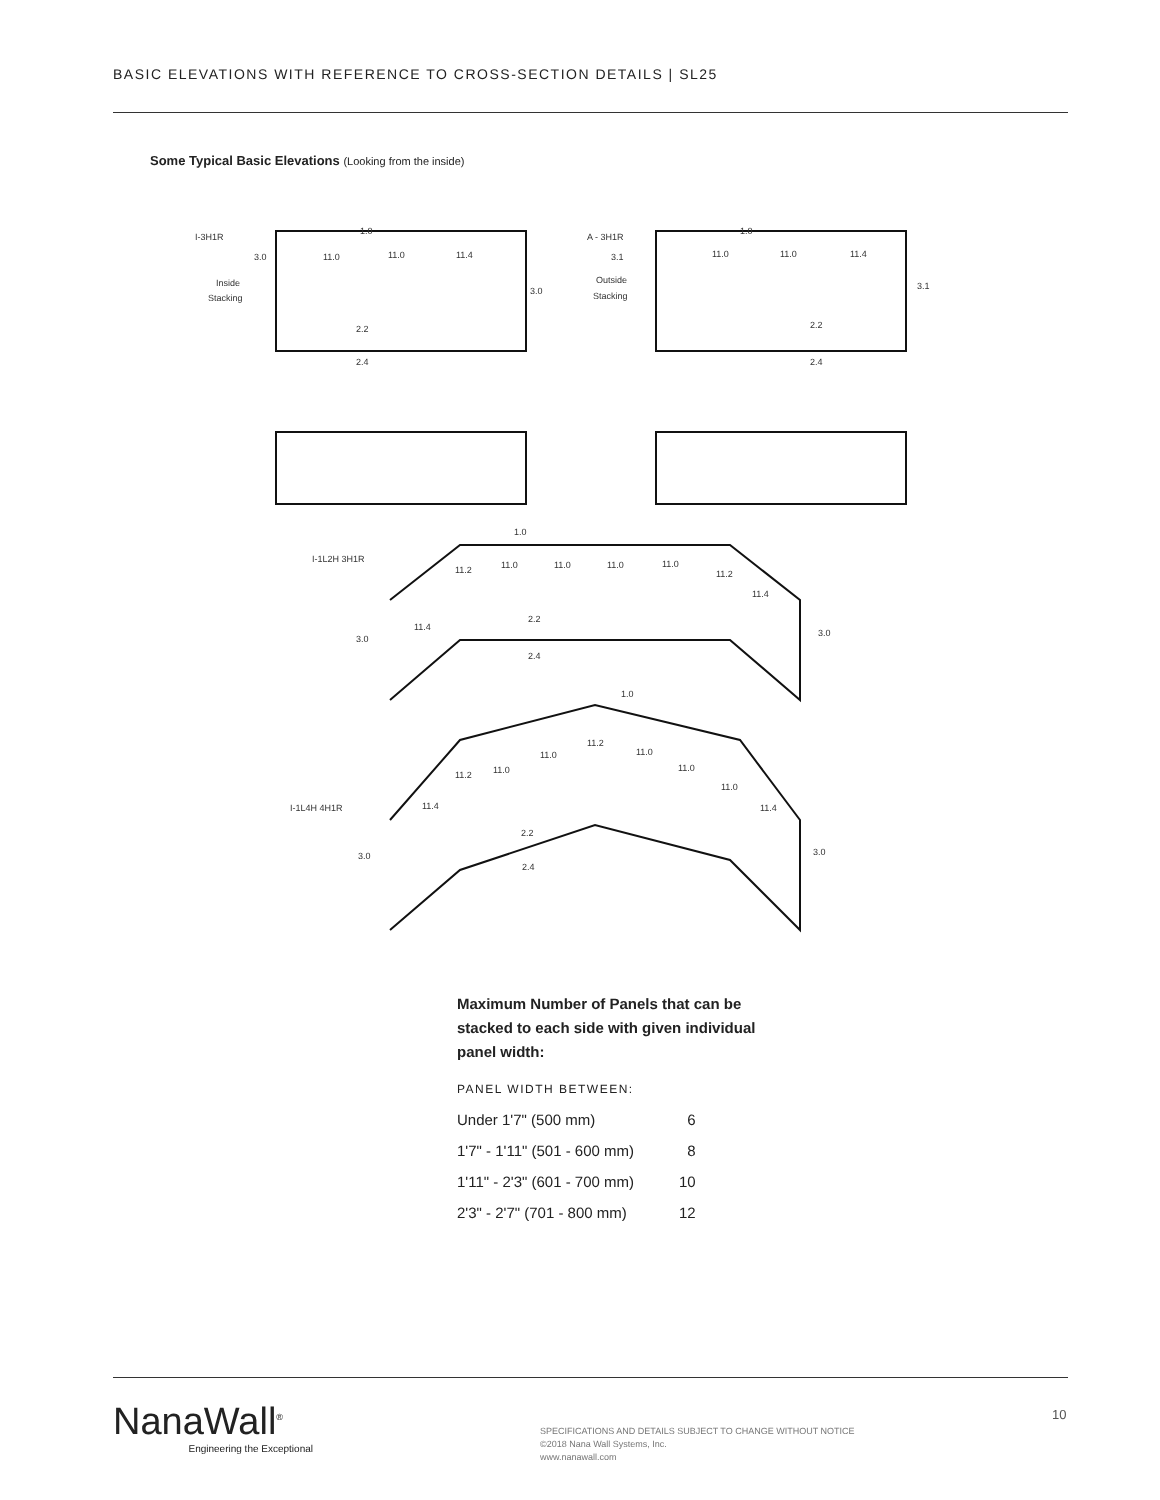BASIC ELEVATIONS WITH REFERENCE TO CROSS-SECTION DETAILS | SL25
Some Typical Basic Elevations (Looking from the inside)
I-3H1R
1.0
3.0
11.0
11.0
11.4
Inside
Stacking
3.0
2.2
2.4
A - 3H1R
1.0
3.1
11.0
11.0
11.4
Outside
Stacking
3.1
2.2
2.4
1.0
I-1L2H 3H1R
11.2
11.0
11.0
11.0
11.0
11.2
11.4
11.4
2.2
3.0
3.0
2.4
1.0
11.2
11.0
11.0
11.0
11.0
11.2
11.0
I-1L4H 4H1R
11.4
11.4
2.2
3.0
3.0
2.4
Maximum Number of Panels that can be stacked to each side with given individual panel width:
PANEL WIDTH BETWEEN:
| Under 1'7" (500 mm) | 6 |
| 1'7" - 1'11" (501 - 600 mm) | 8 |
| 1'11" - 2'3" (601 - 700 mm) | 10 |
| 2'3" - 2'7" (701 - 800 mm) | 12 |
NanaWall<sup>®</sup>
Engineering the Exceptional
SPECIFICATIONS AND DETAILS SUBJECT TO CHANGE WITHOUT NOTICE
©2018 Nana Wall Systems, Inc.
www.nanawall.com
10